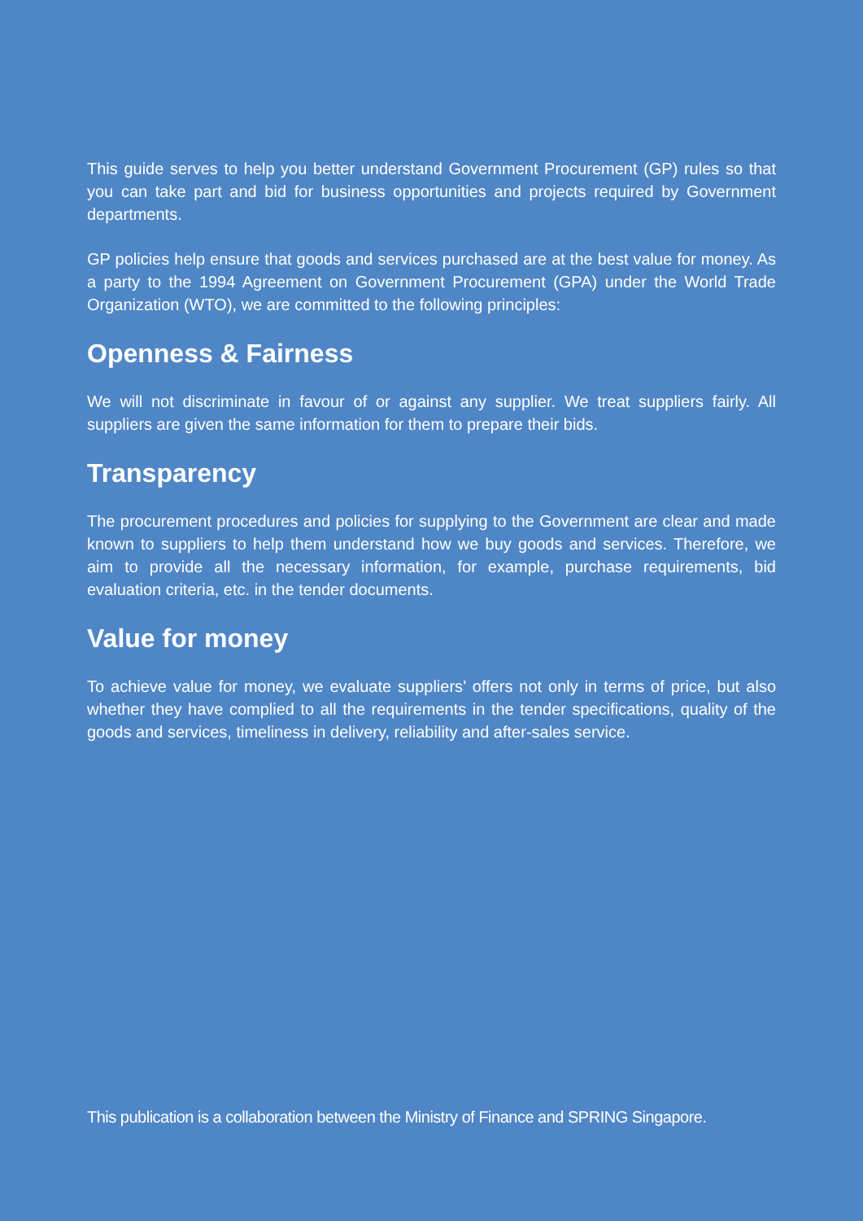This guide serves to help you better understand Government Procurement (GP) rules so that you can take part and bid for business opportunities and projects required by Government departments.
GP policies help ensure that goods and services purchased are at the best value for money. As a party to the 1994 Agreement on Government Procurement (GPA) under the World Trade Organization (WTO), we are committed to the following principles:
Openness & Fairness
We will not discriminate in favour of or against any supplier. We treat suppliers fairly. All suppliers are given the same information for them to prepare their bids.
Transparency
The procurement procedures and policies for supplying to the Government are clear and made known to suppliers to help them understand how we buy goods and services. Therefore, we aim to provide all the necessary information, for example, purchase requirements, bid evaluation criteria, etc. in the tender documents.
Value for money
To achieve value for money, we evaluate suppliers’ offers not only in terms of price, but also whether they have complied to all the requirements in the tender specifications, quality of the goods and services, timeliness in delivery, reliability and after-sales service.
This publication is a collaboration between the Ministry of Finance and SPRING Singapore.